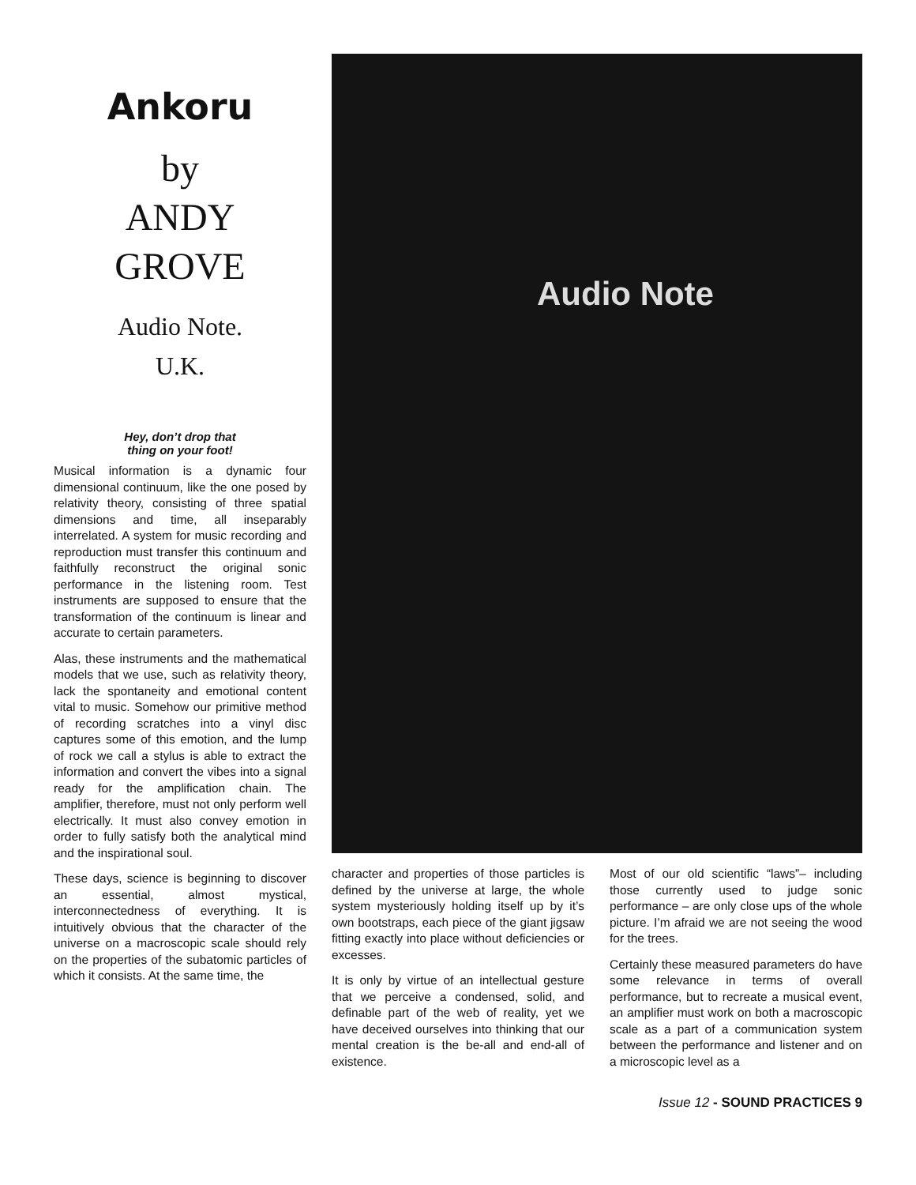Ankoru
by
ANDY
GROVE
Audio Note.
U.K.
Hey, don’t drop that
thing on your foot!
Musical information is a dynamic four dimensional continuum, like the one posed by relativity theory, consisting of three spatial dimensions and time, all inseparably interrelated. A system for music recording and reproduction must transfer this continuum and faithfully reconstruct the original sonic performance in the listening room. Test instruments are supposed to ensure that the transformation of the continuum is linear and accurate to certain parameters.
Alas, these instruments and the mathematical models that we use, such as relativity theory, lack the spontaneity and emotional content vital to music. Somehow our primitive method of recording scratches into a vinyl disc captures some of this emotion, and the lump of rock we call a stylus is able to extract the information and convert the vibes into a signal ready for the amplification chain. The amplifier, therefore, must not only perform well electrically. It must also convey emotion in order to fully satisfy both the analytical mind and the inspirational soul.
These days, science is beginning to discover an essential, almost mystical, interconnectedness of everything. It is intuitively obvious that the character of the universe on a macroscopic scale should rely on the properties of the subatomic particles of which it consists. At the same time, the
Audio Note
character and properties of those particles is defined by the universe at large, the whole system mysteriously holding itself up by it’s own bootstraps, each piece of the giant jigsaw fitting exactly into place without deficiencies or excesses.
It is only by virtue of an intellectual gesture that we perceive a condensed, solid, and definable part of the web of reality, yet we have deceived ourselves into thinking that our mental creation is the be-all and end-all of existence.
Most of our old scientific “laws”– including those currently used to judge sonic performance – are only close ups of the whole picture. I’m afraid we are not seeing the wood for the trees.
Certainly these measured parameters do have some relevance in terms of overall performance, but to recreate a musical event, an amplifier must work on both a macroscopic scale as a part of a communication system between the performance and listener and on a microscopic level as a
Issue 12 - SOUND PRACTICES 9